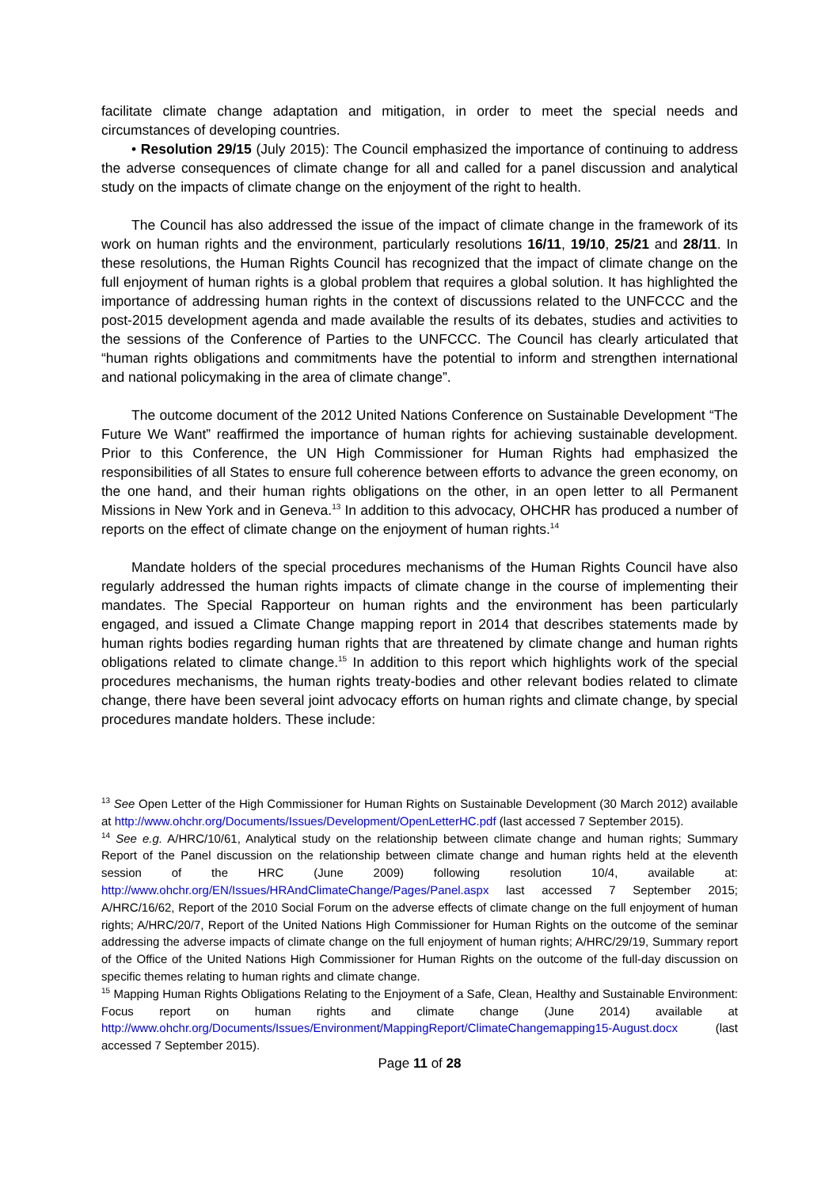facilitate climate change adaptation and mitigation, in order to meet the special needs and circumstances of developing countries.
• Resolution 29/15 (July 2015): The Council emphasized the importance of continuing to address the adverse consequences of climate change for all and called for a panel discussion and analytical study on the impacts of climate change on the enjoyment of the right to health.
The Council has also addressed the issue of the impact of climate change in the framework of its work on human rights and the environment, particularly resolutions 16/11, 19/10, 25/21 and 28/11. In these resolutions, the Human Rights Council has recognized that the impact of climate change on the full enjoyment of human rights is a global problem that requires a global solution. It has highlighted the importance of addressing human rights in the context of discussions related to the UNFCCC and the post-2015 development agenda and made available the results of its debates, studies and activities to the sessions of the Conference of Parties to the UNFCCC. The Council has clearly articulated that “human rights obligations and commitments have the potential to inform and strengthen international and national policymaking in the area of climate change”.
The outcome document of the 2012 United Nations Conference on Sustainable Development “The Future We Want” reaffirmed the importance of human rights for achieving sustainable development. Prior to this Conference, the UN High Commissioner for Human Rights had emphasized the responsibilities of all States to ensure full coherence between efforts to advance the green economy, on the one hand, and their human rights obligations on the other, in an open letter to all Permanent Missions in New York and in Geneva.<sup>13</sup> In addition to this advocacy, OHCHR has produced a number of reports on the effect of climate change on the enjoyment of human rights.<sup>14</sup>
Mandate holders of the special procedures mechanisms of the Human Rights Council have also regularly addressed the human rights impacts of climate change in the course of implementing their mandates. The Special Rapporteur on human rights and the environment has been particularly engaged, and issued a Climate Change mapping report in 2014 that describes statements made by human rights bodies regarding human rights that are threatened by climate change and human rights obligations related to climate change.<sup>15</sup> In addition to this report which highlights work of the special procedures mechanisms, the human rights treaty-bodies and other relevant bodies related to climate change, there have been several joint advocacy efforts on human rights and climate change, by special procedures mandate holders. These include:
<sup>13</sup> See Open Letter of the High Commissioner for Human Rights on Sustainable Development (30 March 2012) available at http://www.ohchr.org/Documents/Issues/Development/OpenLetterHC.pdf (last accessed 7 September 2015).
<sup>14</sup> See e.g. A/HRC/10/61, Analytical study on the relationship between climate change and human rights; Summary Report of the Panel discussion on the relationship between climate change and human rights held at the eleventh session of the HRC (June 2009) following resolution 10/4, available at: http://www.ohchr.org/EN/Issues/HRAndClimateChange/Pages/Panel.aspx last accessed 7 September 2015; A/HRC/16/62, Report of the 2010 Social Forum on the adverse effects of climate change on the full enjoyment of human rights; A/HRC/20/7, Report of the United Nations High Commissioner for Human Rights on the outcome of the seminar addressing the adverse impacts of climate change on the full enjoyment of human rights; A/HRC/29/19, Summary report of the Office of the United Nations High Commissioner for Human Rights on the outcome of the full-day discussion on specific themes relating to human rights and climate change.
<sup>15</sup> Mapping Human Rights Obligations Relating to the Enjoyment of a Safe, Clean, Healthy and Sustainable Environment: Focus report on human rights and climate change (June 2014) available at http://www.ohchr.org/Documents/Issues/Environment/MappingReport/ClimateChangemapping15-August.docx (last accessed 7 September 2015).
Page 11 of 28